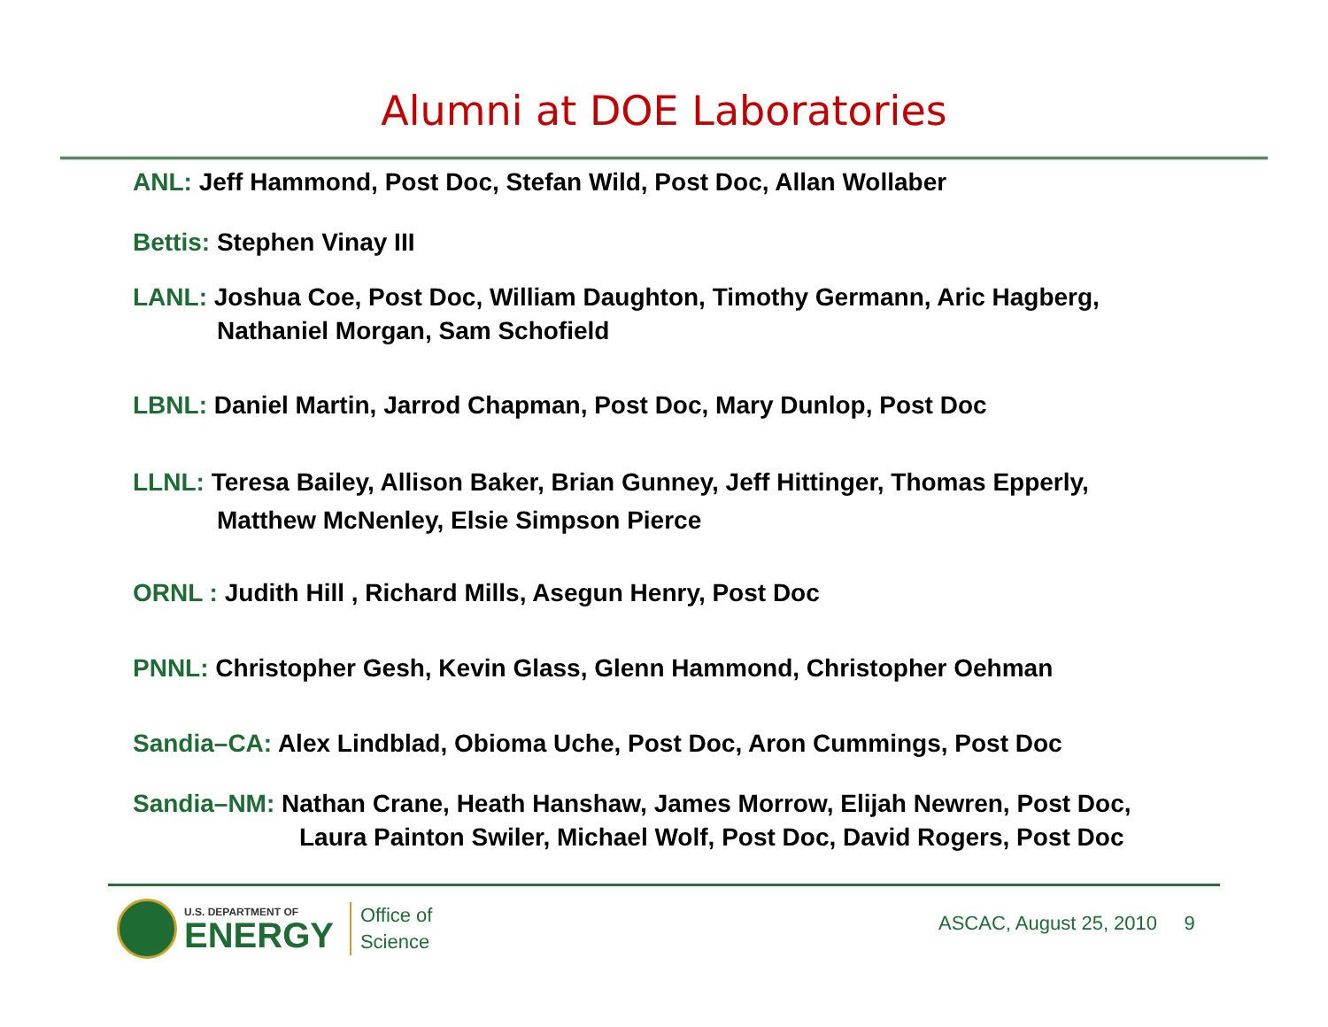Alumni at DOE Laboratories
ANL: Jeff Hammond, Post Doc, Stefan Wild, Post Doc, Allan Wollaber
Bettis: Stephen Vinay III
LANL: Joshua Coe, Post Doc, William Daughton, Timothy Germann, Aric Hagberg,
Nathaniel Morgan, Sam Schofield
LBNL: Daniel Martin, Jarrod Chapman, Post Doc, Mary Dunlop, Post Doc
LLNL: Teresa Bailey, Allison Baker, Brian Gunney, Jeff Hittinger, Thomas Epperly,
Matthew McNenley, Elsie Simpson Pierce
ORNL : Judith Hill , Richard Mills, Asegun Henry, Post Doc
PNNL: Christopher Gesh, Kevin Glass, Glenn Hammond, Christopher Oehman
Sandia–CA: Alex Lindblad, Obioma Uche, Post Doc, Aron Cummings, Post Doc
Sandia–NM: Nathan Crane, Heath Hanshaw, James Morrow, Elijah Newren, Post Doc,
Laura Painton Swiler, Michael Wolf, Post Doc, David Rogers, Post Doc
U.S. DEPARTMENT OF
ENERGY
Office of
Science
ASCAC, August 25, 2010 9